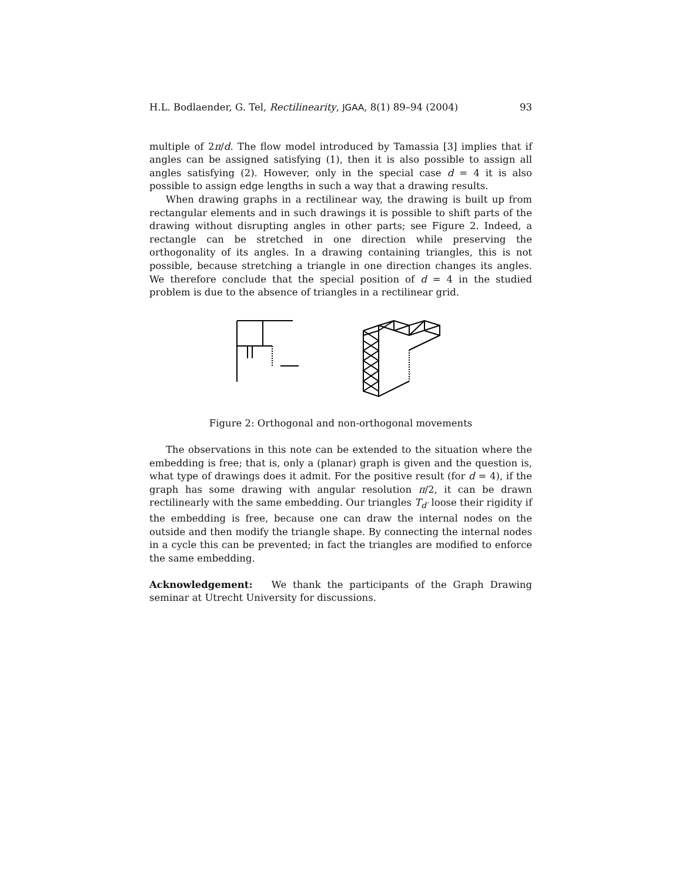H.L. Bodlaender, G. Tel, Rectilinearity, JGAA, 8(1) 89–94 (2004) 93
multiple of 2π/d. The flow model introduced by Tamassia [3] implies that if angles can be assigned satisfying (1), then it is also possible to assign all angles satisfying (2). However, only in the special case d = 4 it is also possible to assign edge lengths in such a way that a drawing results.
When drawing graphs in a rectilinear way, the drawing is built up from rectangular elements and in such drawings it is possible to shift parts of the drawing without disrupting angles in other parts; see Figure 2. Indeed, a rectangle can be stretched in one direction while preserving the orthogonality of its angles. In a drawing containing triangles, this is not possible, because stretching a triangle in one direction changes its angles. We therefore conclude that the special position of d = 4 in the studied problem is due to the absence of triangles in a rectilinear grid.
Figure 2: Orthogonal and non-orthogonal movements
The observations in this note can be extended to the situation where the embedding is free; that is, only a (planar) graph is given and the question is, what type of drawings does it admit. For the positive result (for d = 4), if the graph has some drawing with angular resolution π/2, it can be drawn rectilinearly with the same embedding. Our triangles T<sub>d′</sub> loose their rigidity if the embedding is free, because one can draw the internal nodes on the outside and then modify the triangle shape. By connecting the internal nodes in a cycle this can be prevented; in fact the triangles are modified to enforce the same embedding.
Acknowledgement: We thank the participants of the Graph Drawing seminar at Utrecht University for discussions.